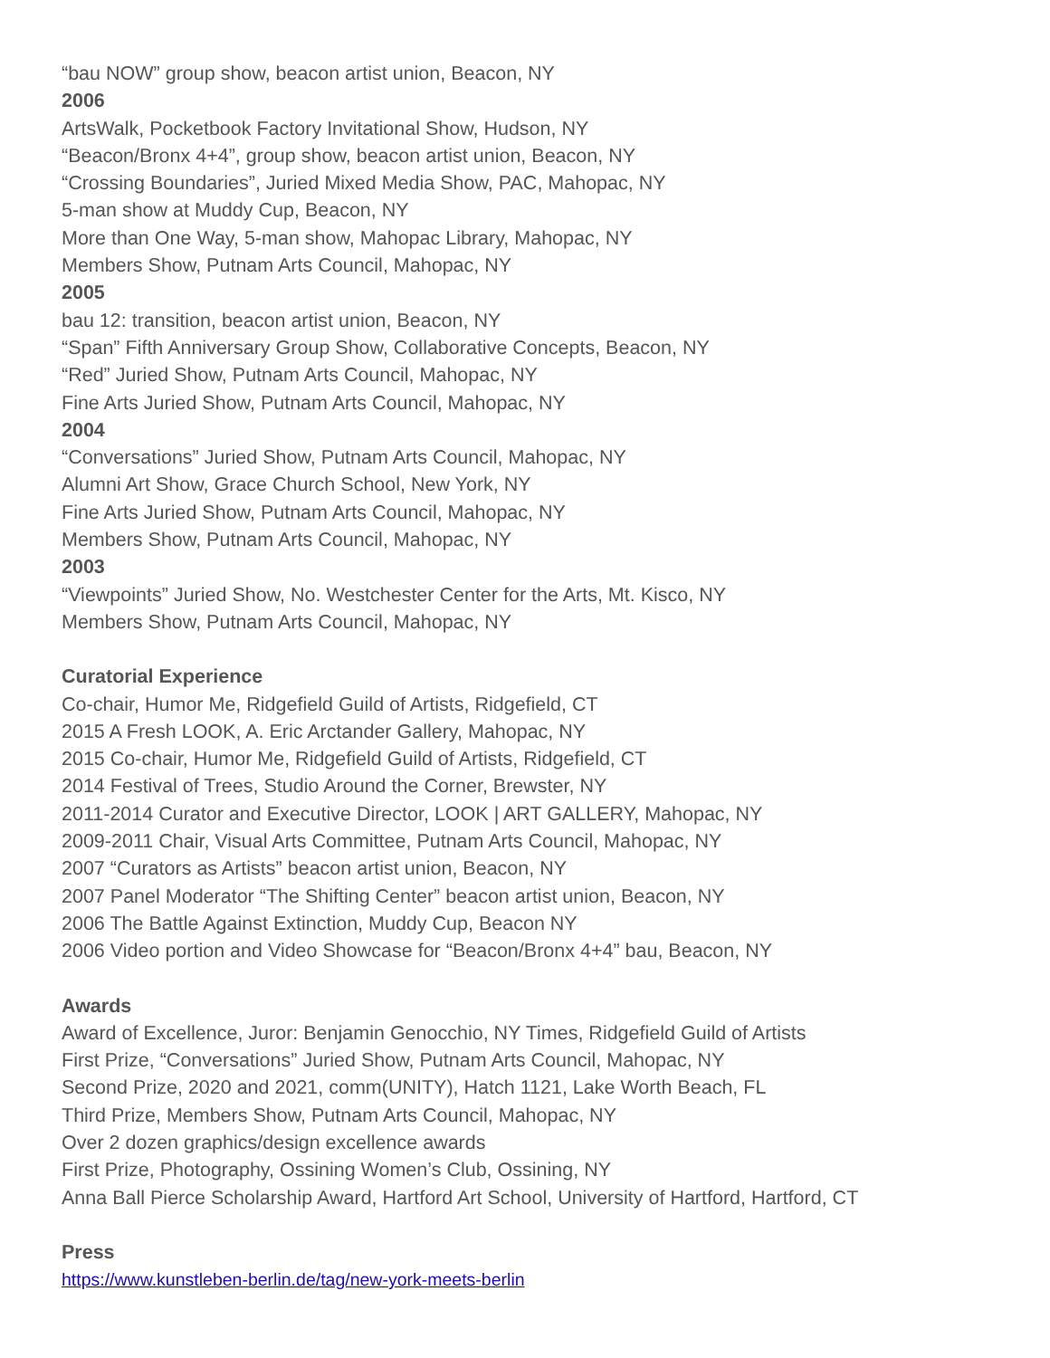“bau NOW” group show, beacon artist union, Beacon, NY
2006
ArtsWalk, Pocketbook Factory Invitational Show, Hudson, NY
“Beacon/Bronx 4+4”, group show, beacon artist union, Beacon, NY
“Crossing Boundaries”, Juried Mixed Media Show, PAC, Mahopac, NY
5-man show at Muddy Cup, Beacon, NY
More than One Way, 5-man show, Mahopac Library, Mahopac, NY
Members Show, Putnam Arts Council, Mahopac, NY
2005
bau 12: transition, beacon artist union, Beacon, NY
“Span” Fifth Anniversary Group Show, Collaborative Concepts, Beacon, NY
“Red” Juried Show, Putnam Arts Council, Mahopac, NY
Fine Arts Juried Show, Putnam Arts Council, Mahopac, NY
2004
“Conversations” Juried Show, Putnam Arts Council, Mahopac, NY
Alumni Art Show, Grace Church School, New York, NY
Fine Arts Juried Show, Putnam Arts Council, Mahopac, NY
Members Show, Putnam Arts Council, Mahopac, NY
2003
“Viewpoints” Juried Show, No. Westchester Center for the Arts, Mt. Kisco, NY
Members Show, Putnam Arts Council, Mahopac, NY
Curatorial Experience
Co-chair, Humor Me, Ridgefield Guild of Artists, Ridgefield, CT
2015 A Fresh LOOK, A. Eric Arctander Gallery, Mahopac, NY
2015 Co-chair, Humor Me, Ridgefield Guild of Artists, Ridgefield, CT
2014 Festival of Trees, Studio Around the Corner, Brewster, NY
2011-2014 Curator and Executive Director, LOOK | ART GALLERY, Mahopac, NY
2009-2011 Chair, Visual Arts Committee, Putnam Arts Council, Mahopac, NY
2007 “Curators as Artists” beacon artist union, Beacon, NY
2007 Panel Moderator “The Shifting Center” beacon artist union, Beacon, NY
2006 The Battle Against Extinction, Muddy Cup, Beacon NY
2006 Video portion and Video Showcase for “Beacon/Bronx 4+4” bau, Beacon, NY
Awards
Award of Excellence, Juror: Benjamin Genocchio, NY Times, Ridgefield Guild of Artists
First Prize, “Conversations” Juried Show, Putnam Arts Council, Mahopac, NY
Second Prize, 2020 and 2021, comm(UNITY), Hatch 1121, Lake Worth Beach, FL
Third Prize, Members Show, Putnam Arts Council, Mahopac, NY
Over 2 dozen graphics/design excellence awards
First Prize, Photography, Ossining Women’s Club, Ossining, NY
Anna Ball Pierce Scholarship Award, Hartford Art School, University of Hartford, Hartford, CT
Press
https://www.kunstleben-berlin.de/tag/new-york-meets-berlin